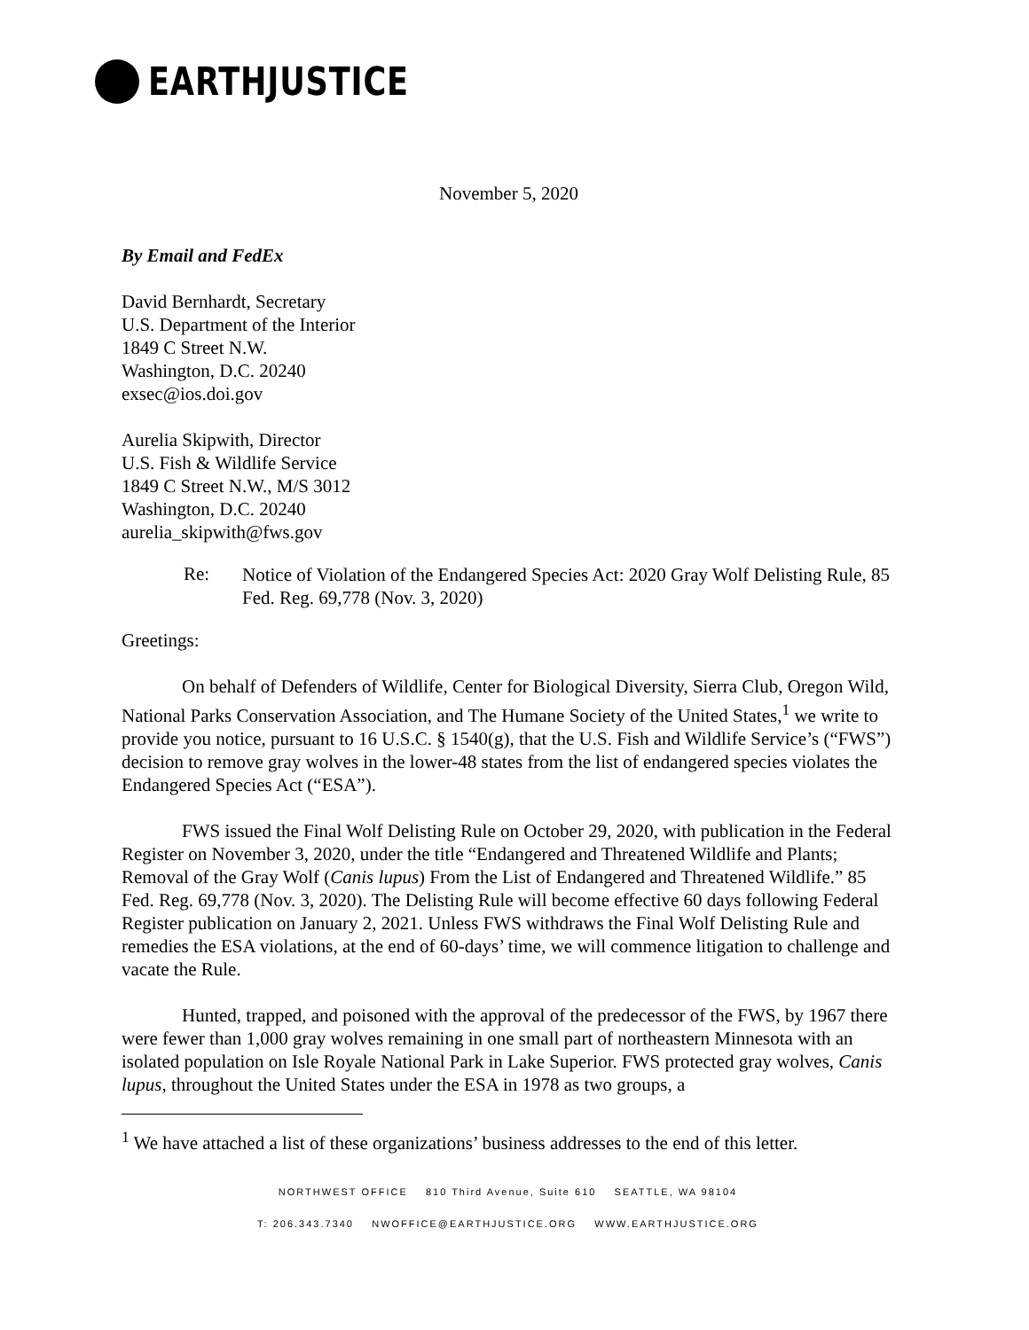EARTHJUSTICE
November 5, 2020
By Email and FedEx
David Bernhardt, Secretary
U.S. Department of the Interior
1849 C Street N.W.
Washington, D.C. 20240
exsec@ios.doi.gov
Aurelia Skipwith, Director
U.S. Fish & Wildlife Service
1849 C Street N.W., M/S 3012
Washington, D.C. 20240
aurelia_skipwith@fws.gov
Re:
Notice of Violation of the Endangered Species Act: 2020 Gray Wolf Delisting Rule, 85 Fed. Reg. 69,778 (Nov. 3, 2020)
Greetings:
On behalf of Defenders of Wildlife, Center for Biological Diversity, Sierra Club, Oregon Wild, National Parks Conservation Association, and The Humane Society of the United States,<sup>1</sup> we write to provide you notice, pursuant to 16 U.S.C. § 1540(g), that the U.S. Fish and Wildlife Service’s (“FWS”) decision to remove gray wolves in the lower-48 states from the list of endangered species violates the Endangered Species Act (“ESA”).
FWS issued the Final Wolf Delisting Rule on October 29, 2020, with publication in the Federal Register on November 3, 2020, under the title “Endangered and Threatened Wildlife and Plants; Removal of the Gray Wolf (Canis lupus) From the List of Endangered and Threatened Wildlife.” 85 Fed. Reg. 69,778 (Nov. 3, 2020). The Delisting Rule will become effective 60 days following Federal Register publication on January 2, 2021. Unless FWS withdraws the Final Wolf Delisting Rule and remedies the ESA violations, at the end of 60-days’ time, we will commence litigation to challenge and vacate the Rule.
Hunted, trapped, and poisoned with the approval of the predecessor of the FWS, by 1967 there were fewer than 1,000 gray wolves remaining in one small part of northeastern Minnesota with an isolated population on Isle Royale National Park in Lake Superior. FWS protected gray wolves, Canis lupus, throughout the United States under the ESA in 1978 as two groups, a
<sup>1</sup> We have attached a list of these organizations’ business addresses to the end of this letter.
NORTHWEST OFFICE 810 Third Avenue, Suite 610 SEATTLE, WA 98104
T: 206.343.7340 NWOFFICE@EARTHJUSTICE.ORG WWW.EARTHJUSTICE.ORG